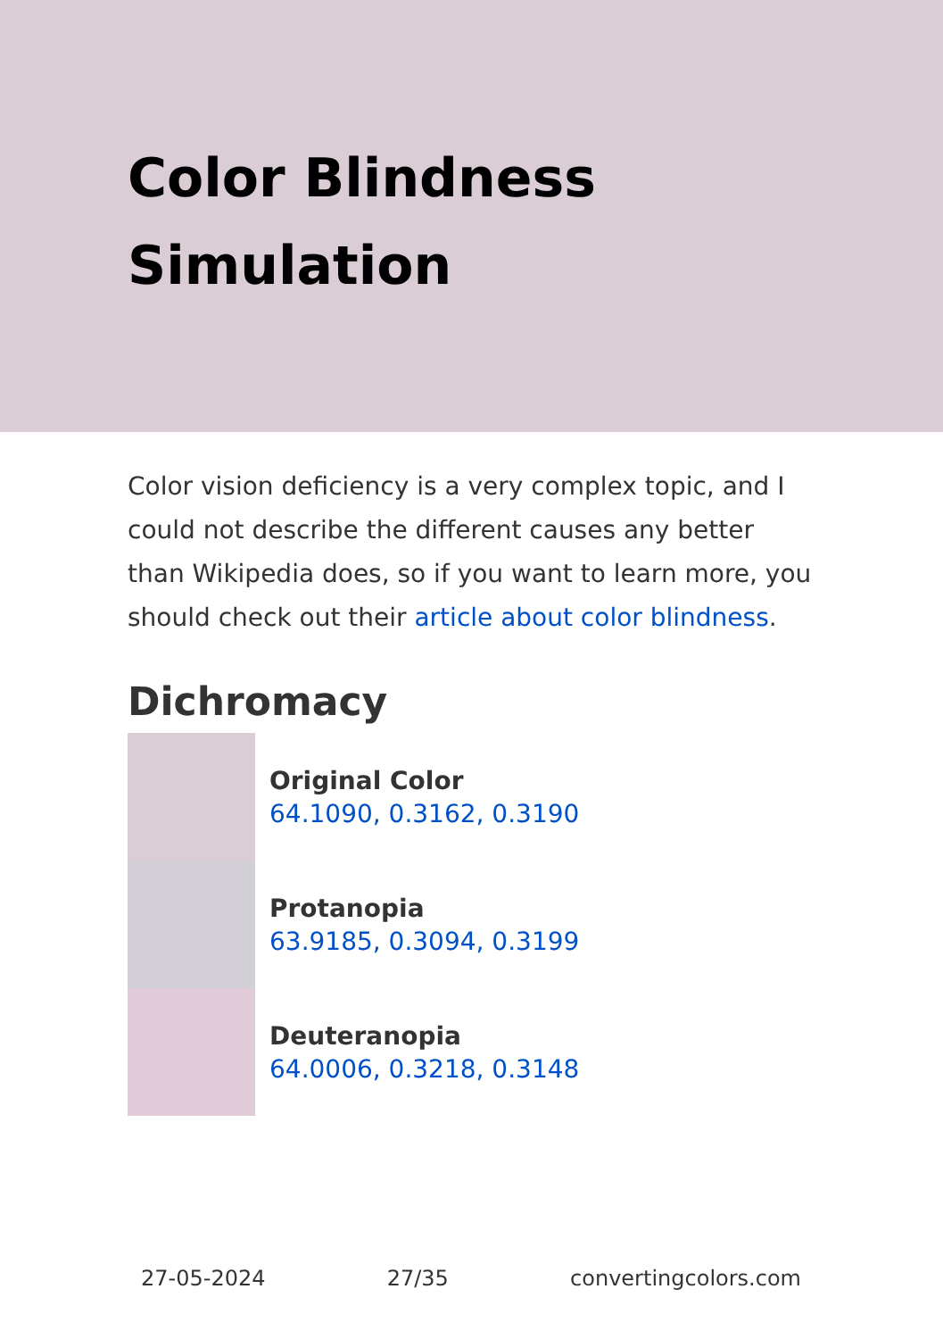Color Blindness Simulation
Color vision deficiency is a very complex topic, and I could not describe the different causes any better than Wikipedia does, so if you want to learn more, you should check out their article about color blindness.
Dichromacy
Original Color
64.1090, 0.3162, 0.3190
Protanopia
63.9185, 0.3094, 0.3199
Deuteranopia
64.0006, 0.3218, 0.3148
27-05-2024 27/35 convertingcolors.com